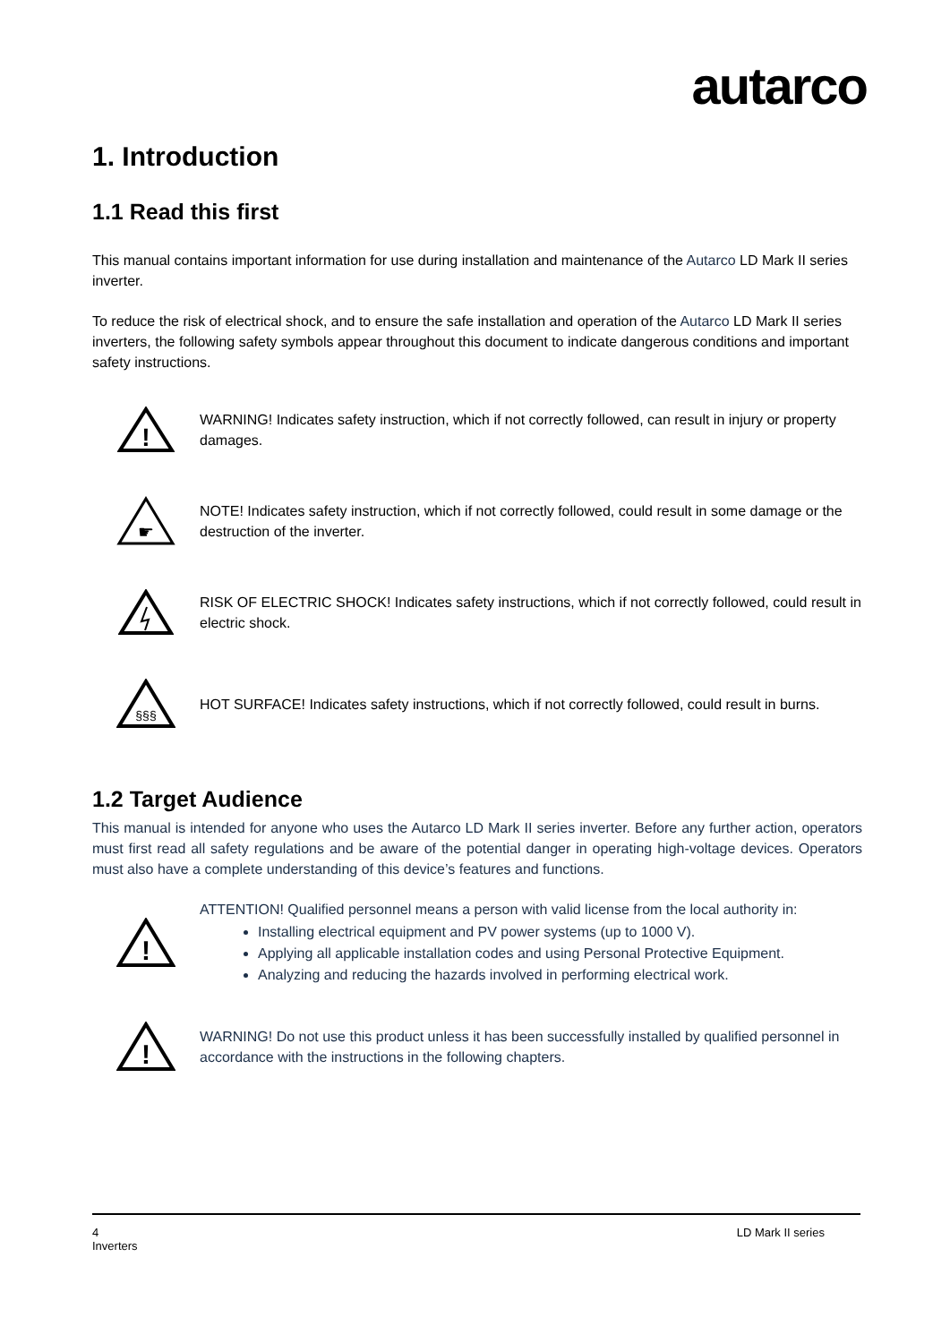autarco
1. Introduction
1.1 Read this first
This manual contains important information for use during installation and maintenance of the Autarco LD Mark II series inverter.
To reduce the risk of electrical shock, and to ensure the safe installation and operation of the Autarco LD Mark II series inverters, the following safety symbols appear throughout this document to indicate dangerous conditions and important safety instructions.
!
WARNING! Indicates safety instruction, which if not correctly followed, can result in injury or property damages.
☛
NOTE! Indicates safety instruction, which if not correctly followed, could result in some damage or the destruction of the inverter.
RISK OF ELECTRIC SHOCK! Indicates safety instructions, which if not correctly followed, could result in electric shock.
§§§
HOT SURFACE! Indicates safety instructions, which if not correctly followed, could result in burns.
1.2 Target Audience
This manual is intended for anyone who uses the Autarco LD Mark II series inverter. Before any further action, operators must first read all safety regulations and be aware of the potential danger in operating high-voltage devices. Operators must also have a complete understanding of this device’s features and functions.
!
ATTENTION! Qualified personnel means a person with valid license from the local authority in:
Installing electrical equipment and PV power systems (up to 1000 V).
Applying all applicable installation codes and using Personal Protective Equipment.
Analyzing and reducing the hazards involved in performing electrical work.
!
WARNING! Do not use this product unless it has been successfully installed by qualified personnel in accordance with the instructions in the following chapters.
4 LD Mark II series
Inverters